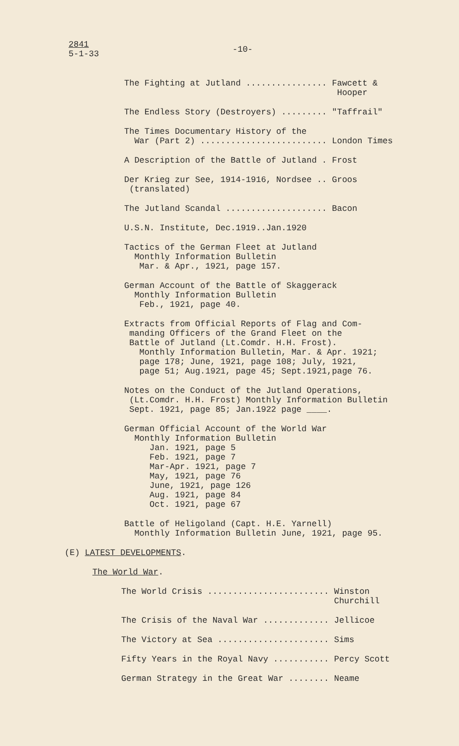2841
5-1-33
-10-
The Fighting at Jutland ................ Fawcett & Hooper
The Endless Story (Destroyers) ......... "Taffrail"
The Times Documentary History of the War (Part 2) ......................... London Times
A Description of the Battle of Jutland . Frost
Der Krieg zur See, 1914-1916, Nordsee .. Groos (translated)
The Jutland Scandal .................... Bacon
U.S.N. Institute, Dec.1919..Jan.1920
Tactics of the German Fleet at Jutland Monthly Information Bulletin Mar. & Apr., 1921, page 157.
German Account of the Battle of Skaggerack Monthly Information Bulletin Feb., 1921, page 40.
Extracts from Official Reports of Flag and Com- manding Officers of the Grand Fleet on the Battle of Jutland (Lt.Comdr. H.H. Frost). Monthly Information Bulletin, Mar. & Apr. 1921; page 178; June, 1921, page 108; July, 1921, page 51; Aug.1921, page 45; Sept.1921,page 76.
Notes on the Conduct of the Jutland Operations, (Lt.Comdr. H.H. Frost) Monthly Information Bulletin Sept. 1921, page 85; Jan.1922 page ____.
German Official Account of the World War Monthly Information Bulletin Jan. 1921, page 5 Feb. 1921, page 7 Mar-Apr. 1921, page 7 May, 1921, page 76 June, 1921, page 126 Aug. 1921, page 84 Oct. 1921, page 67
Battle of Heligoland (Capt. H.E. Yarnell) Monthly Information Bulletin June, 1921, page 95.
(E) LATEST DEVELOPMENTS.
The World War.
The World Crisis ........................ Winston Churchill
The Crisis of the Naval War ............. Jellicoe
The Victory at Sea ...................... Sims
Fifty Years in the Royal Navy ........... Percy Scott
German Strategy in the Great War ........ Neame